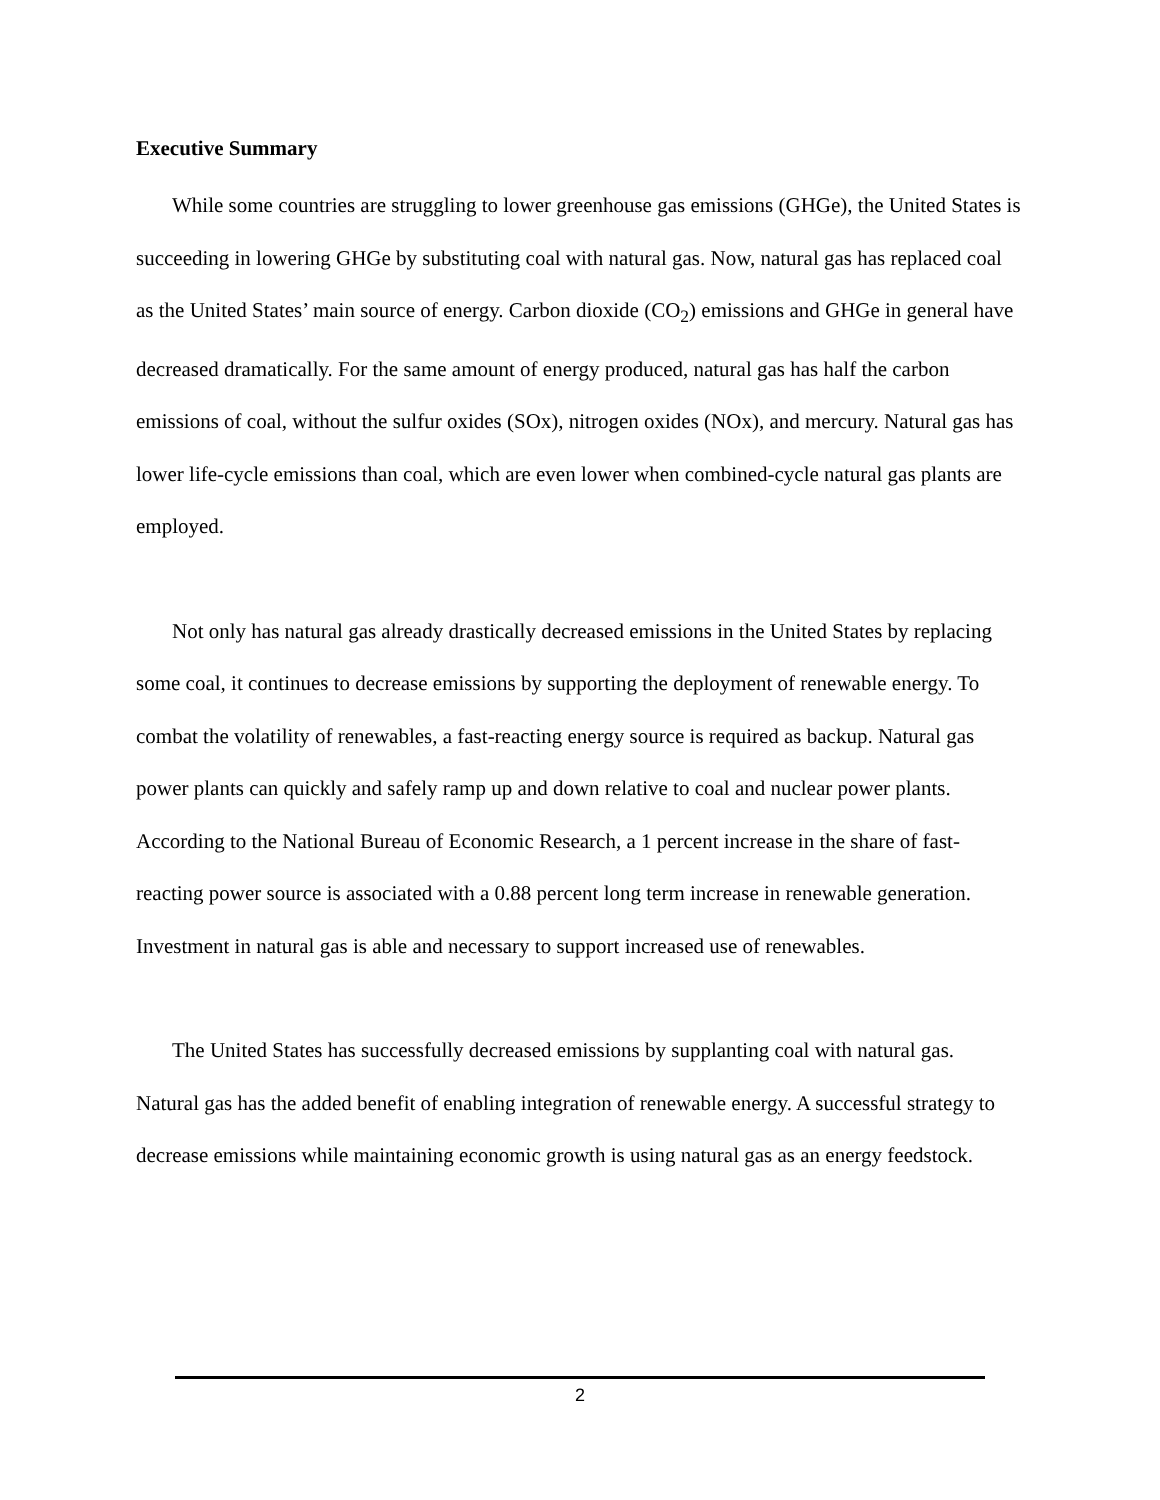Executive Summary
While some countries are struggling to lower greenhouse gas emissions (GHGe), the United States is succeeding in lowering GHGe by substituting coal with natural gas. Now, natural gas has replaced coal as the United States’ main source of energy. Carbon dioxide (CO<sub>2</sub>) emissions and GHGe in general have decreased dramatically. For the same amount of energy produced, natural gas has half the carbon emissions of coal, without the sulfur oxides (SOx), nitrogen oxides (NOx), and mercury. Natural gas has lower life-cycle emissions than coal, which are even lower when combined-cycle natural gas plants are employed.
Not only has natural gas already drastically decreased emissions in the United States by replacing some coal, it continues to decrease emissions by supporting the deployment of renewable energy. To combat the volatility of renewables, a fast-reacting energy source is required as backup. Natural gas power plants can quickly and safely ramp up and down relative to coal and nuclear power plants. According to the National Bureau of Economic Research, a 1 percent increase in the share of fast-reacting power source is associated with a 0.88 percent long term increase in renewable generation. Investment in natural gas is able and necessary to support increased use of renewables.
The United States has successfully decreased emissions by supplanting coal with natural gas. Natural gas has the added benefit of enabling integration of renewable energy. A successful strategy to decrease emissions while maintaining economic growth is using natural gas as an energy feedstock.
2